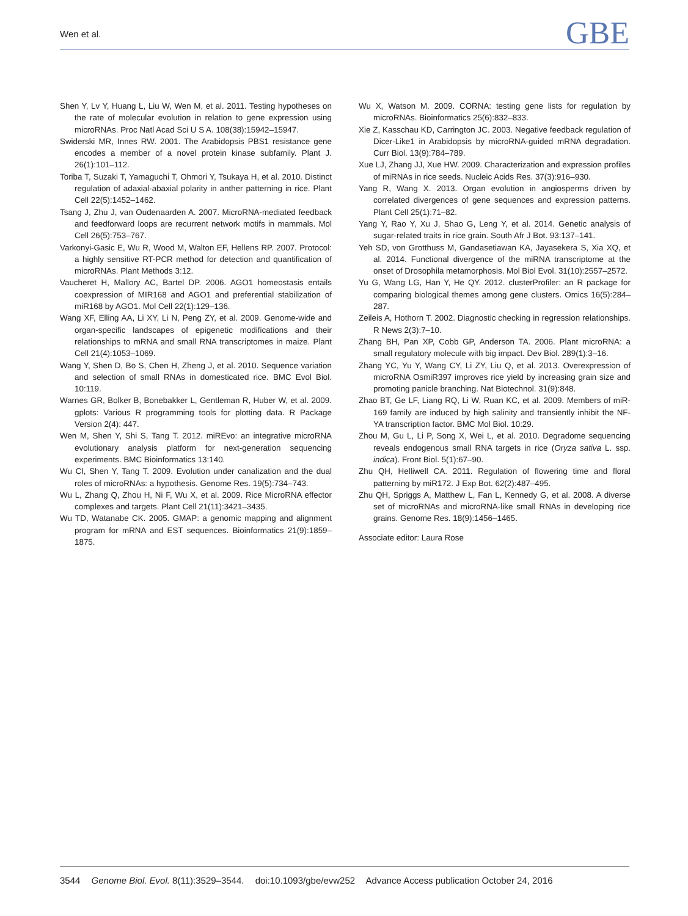Wen et al.
GBE
Shen Y, Lv Y, Huang L, Liu W, Wen M, et al. 2011. Testing hypotheses on the rate of molecular evolution in relation to gene expression using microRNAs. Proc Natl Acad Sci U S A. 108(38):15942–15947.
Swiderski MR, Innes RW. 2001. The Arabidopsis PBS1 resistance gene encodes a member of a novel protein kinase subfamily. Plant J. 26(1):101–112.
Toriba T, Suzaki T, Yamaguchi T, Ohmori Y, Tsukaya H, et al. 2010. Distinct regulation of adaxial-abaxial polarity in anther patterning in rice. Plant Cell 22(5):1452–1462.
Tsang J, Zhu J, van Oudenaarden A. 2007. MicroRNA-mediated feedback and feedforward loops are recurrent network motifs in mammals. Mol Cell 26(5):753–767.
Varkonyi-Gasic E, Wu R, Wood M, Walton EF, Hellens RP. 2007. Protocol: a highly sensitive RT-PCR method for detection and quantification of microRNAs. Plant Methods 3:12.
Vaucheret H, Mallory AC, Bartel DP. 2006. AGO1 homeostasis entails coexpression of MIR168 and AGO1 and preferential stabilization of miR168 by AGO1. Mol Cell 22(1):129–136.
Wang XF, Elling AA, Li XY, Li N, Peng ZY, et al. 2009. Genome-wide and organ-specific landscapes of epigenetic modifications and their relationships to mRNA and small RNA transcriptomes in maize. Plant Cell 21(4):1053–1069.
Wang Y, Shen D, Bo S, Chen H, Zheng J, et al. 2010. Sequence variation and selection of small RNAs in domesticated rice. BMC Evol Biol. 10:119.
Warnes GR, Bolker B, Bonebakker L, Gentleman R, Huber W, et al. 2009. gplots: Various R programming tools for plotting data. R Package Version 2(4): 447.
Wen M, Shen Y, Shi S, Tang T. 2012. miREvo: an integrative microRNA evolutionary analysis platform for next-generation sequencing experiments. BMC Bioinformatics 13:140.
Wu CI, Shen Y, Tang T. 2009. Evolution under canalization and the dual roles of microRNAs: a hypothesis. Genome Res. 19(5):734–743.
Wu L, Zhang Q, Zhou H, Ni F, Wu X, et al. 2009. Rice MicroRNA effector complexes and targets. Plant Cell 21(11):3421–3435.
Wu TD, Watanabe CK. 2005. GMAP: a genomic mapping and alignment program for mRNA and EST sequences. Bioinformatics 21(9):1859–1875.
Wu X, Watson M. 2009. CORNA: testing gene lists for regulation by microRNAs. Bioinformatics 25(6):832–833.
Xie Z, Kasschau KD, Carrington JC. 2003. Negative feedback regulation of Dicer-Like1 in Arabidopsis by microRNA-guided mRNA degradation. Curr Biol. 13(9):784–789.
Xue LJ, Zhang JJ, Xue HW. 2009. Characterization and expression profiles of miRNAs in rice seeds. Nucleic Acids Res. 37(3):916–930.
Yang R, Wang X. 2013. Organ evolution in angiosperms driven by correlated divergences of gene sequences and expression patterns. Plant Cell 25(1):71–82.
Yang Y, Rao Y, Xu J, Shao G, Leng Y, et al. 2014. Genetic analysis of sugar-related traits in rice grain. South Afr J Bot. 93:137–141.
Yeh SD, von Grotthuss M, Gandasetiawan KA, Jayasekera S, Xia XQ, et al. 2014. Functional divergence of the miRNA transcriptome at the onset of Drosophila metamorphosis. Mol Biol Evol. 31(10):2557–2572.
Yu G, Wang LG, Han Y, He QY. 2012. clusterProfiler: an R package for comparing biological themes among gene clusters. Omics 16(5):284–287.
Zeileis A, Hothorn T. 2002. Diagnostic checking in regression relationships. R News 2(3):7–10.
Zhang BH, Pan XP, Cobb GP, Anderson TA. 2006. Plant microRNA: a small regulatory molecule with big impact. Dev Biol. 289(1):3–16.
Zhang YC, Yu Y, Wang CY, Li ZY, Liu Q, et al. 2013. Overexpression of microRNA OsmiR397 improves rice yield by increasing grain size and promoting panicle branching. Nat Biotechnol. 31(9):848.
Zhao BT, Ge LF, Liang RQ, Li W, Ruan KC, et al. 2009. Members of miR-169 family are induced by high salinity and transiently inhibit the NF-YA transcription factor. BMC Mol Biol. 10:29.
Zhou M, Gu L, Li P, Song X, Wei L, et al. 2010. Degradome sequencing reveals endogenous small RNA targets in rice (Oryza sativa L. ssp. indica). Front Biol. 5(1):67–90.
Zhu QH, Helliwell CA. 2011. Regulation of flowering time and floral patterning by miR172. J Exp Bot. 62(2):487–495.
Zhu QH, Spriggs A, Matthew L, Fan L, Kennedy G, et al. 2008. A diverse set of microRNAs and microRNA-like small RNAs in developing rice grains. Genome Res. 18(9):1456–1465.
Associate editor: Laura Rose
3544 Genome Biol. Evol. 8(11):3529–3544. doi:10.1093/gbe/evw252 Advance Access publication October 24, 2016